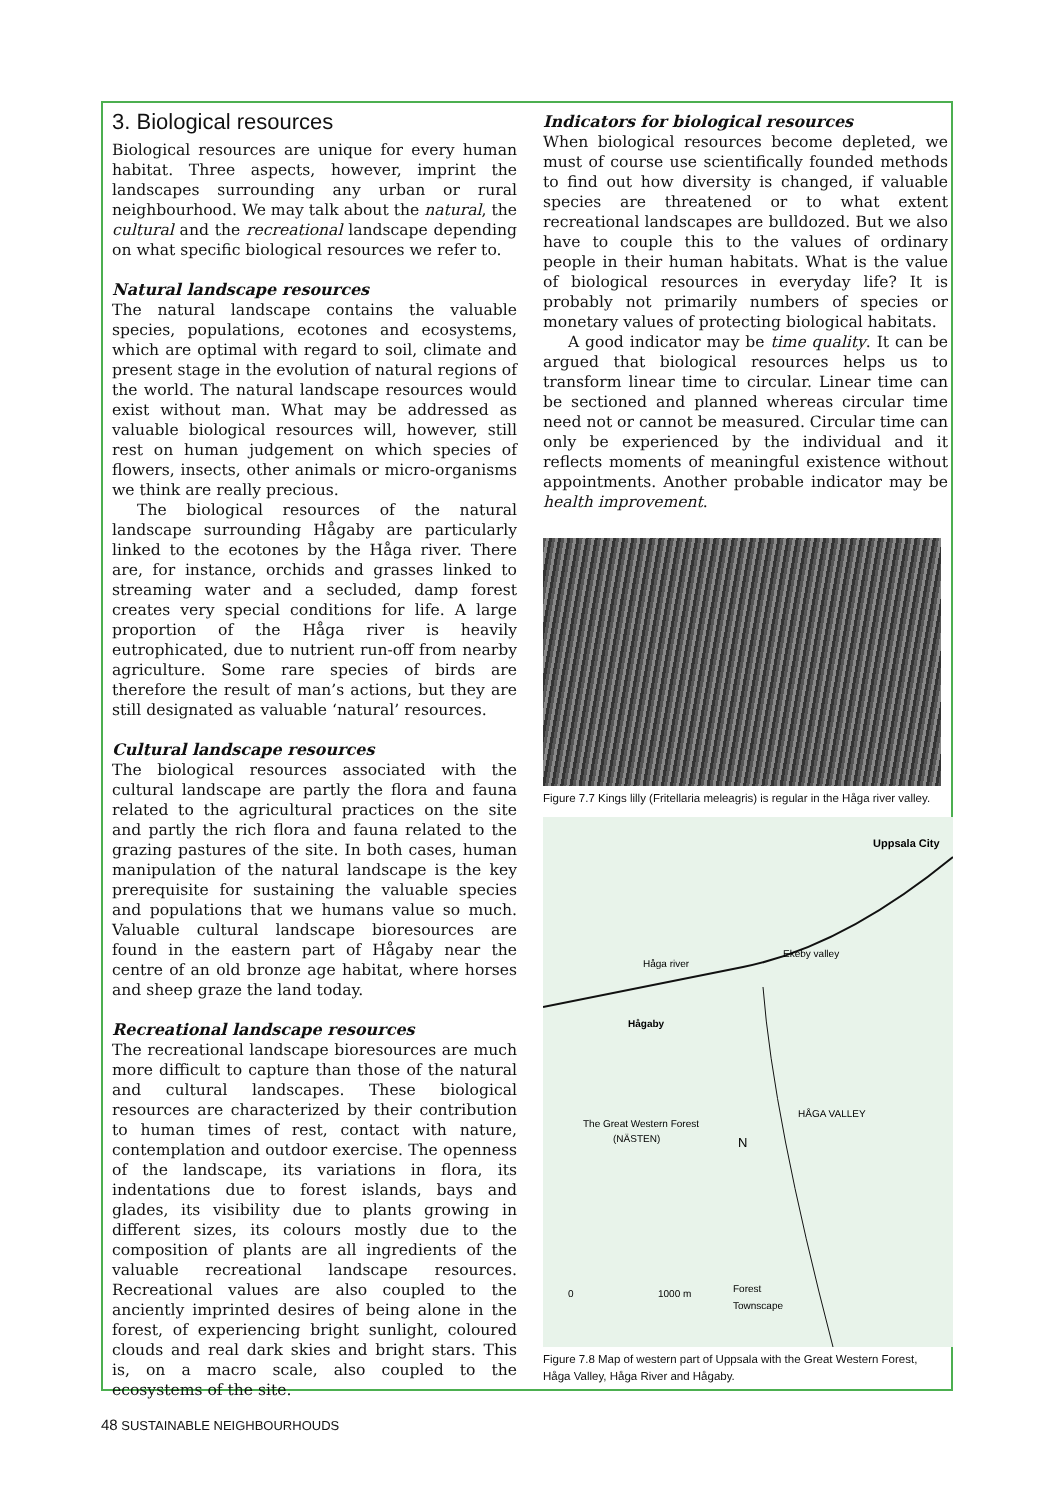3. Biological resources
Biological resources are unique for every human habitat. Three aspects, however, imprint the landscapes surrounding any urban or rural neighbourhood. We may talk about the natural, the cultural and the recreational landscape depending on what specific biological resources we refer to.
Natural landscape resources
The natural landscape contains the valuable species, populations, ecotones and ecosystems, which are optimal with regard to soil, climate and present stage in the evolution of natural regions of the world. The natural landscape resources would exist without man. What may be addressed as valuable biological resources will, however, still rest on human judgement on which species of flowers, insects, other animals or micro-organisms we think are really precious.
The biological resources of the natural landscape surrounding Hågaby are particularly linked to the ecotones by the Håga river. There are, for instance, orchids and grasses linked to streaming water and a secluded, damp forest creates very special conditions for life. A large proportion of the Håga river is heavily eutrophicated, due to nutrient run-off from nearby agriculture. Some rare species of birds are therefore the result of man’s actions, but they are still designated as valuable ‘natural’ resources.
Cultural landscape resources
The biological resources associated with the cultural landscape are partly the flora and fauna related to the agricultural practices on the site and partly the rich flora and fauna related to the grazing pastures of the site. In both cases, human manipulation of the natural landscape is the key prerequisite for sustaining the valuable species and populations that we humans value so much. Valuable cultural landscape bioresources are found in the eastern part of Hågaby near the centre of an old bronze age habitat, where horses and sheep graze the land today.
Recreational landscape resources
The recreational landscape bioresources are much more difficult to capture than those of the natural and cultural landscapes. These biological resources are characterized by their contribution to human times of rest, contact with nature, contemplation and outdoor exercise. The openness of the landscape, its variations in flora, its indentations due to forest islands, bays and glades, its visibility due to plants growing in different sizes, its colours mostly due to the composition of plants are all ingredients of the valuable recreational landscape resources. Recreational values are also coupled to the anciently imprinted desires of being alone in the forest, of experiencing bright sunlight, coloured clouds and real dark skies and bright stars. This is, on a macro scale, also coupled to the ecosystems of the site.
Indicators for biological resources
When biological resources become depleted, we must of course use scientifically founded methods to find out how diversity is changed, if valuable species are threatened or to what extent recreational landscapes are bulldozed. But we also have to couple this to the values of ordinary people in their human habitats. What is the value of biological resources in everyday life? It is probably not primarily numbers of species or monetary values of protecting biological habitats.
A good indicator may be time quality. It can be argued that biological resources helps us to transform linear time to circular. Linear time can be sectioned and planned whereas circular time need not or cannot be measured. Circular time can only be experienced by the individual and it reflects moments of meaningful existence without appointments. Another probable indicator may be health improvement.
Figure 7.7 Kings lilly (Fritellaria meleagris) is regular in the Håga river valley.
Uppsala City
Ekeby valley
Håga river
Hågaby
The Great Western Forest
(NÄSTEN)
N
HÅGA VALLEY
0
1000 m
Forest
Townscape
Figure 7.8 Map of western part of Uppsala with the Great Western Forest, Håga Valley, Håga River and Hågaby.
48 SUSTAINABLE NEIGHBOURHOUDS